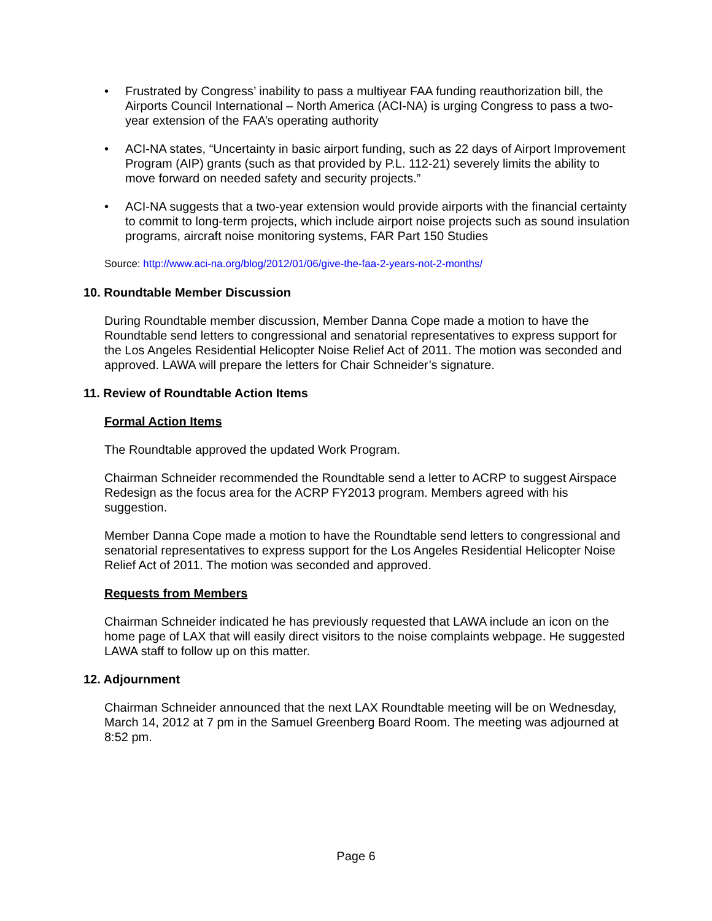• Frustrated by Congress’ inability to pass a multiyear FAA funding reauthorization bill, the Airports Council International – North America (ACI-NA) is urging Congress to pass a two-year extension of the FAA’s operating authority
• ACI-NA states, “Uncertainty in basic airport funding, such as 22 days of Airport Improvement Program (AIP) grants (such as that provided by P.L. 112-21) severely limits the ability to move forward on needed safety and security projects.”
• ACI-NA suggests that a two-year extension would provide airports with the financial certainty to commit to long-term projects, which include airport noise projects such as sound insulation programs, aircraft noise monitoring systems, FAR Part 150 Studies
Source: http://www.aci-na.org/blog/2012/01/06/give-the-faa-2-years-not-2-months/
10. Roundtable Member Discussion
During Roundtable member discussion, Member Danna Cope made a motion to have the Roundtable send letters to congressional and senatorial representatives to express support for the Los Angeles Residential Helicopter Noise Relief Act of 2011. The motion was seconded and approved. LAWA will prepare the letters for Chair Schneider’s signature.
11. Review of Roundtable Action Items
Formal Action Items
The Roundtable approved the updated Work Program.
Chairman Schneider recommended the Roundtable send a letter to ACRP to suggest Airspace Redesign as the focus area for the ACRP FY2013 program. Members agreed with his suggestion.
Member Danna Cope made a motion to have the Roundtable send letters to congressional and senatorial representatives to express support for the Los Angeles Residential Helicopter Noise Relief Act of 2011. The motion was seconded and approved.
Requests from Members
Chairman Schneider indicated he has previously requested that LAWA include an icon on the home page of LAX that will easily direct visitors to the noise complaints webpage. He suggested LAWA staff to follow up on this matter.
12. Adjournment
Chairman Schneider announced that the next LAX Roundtable meeting will be on Wednesday, March 14, 2012 at 7 pm in the Samuel Greenberg Board Room. The meeting was adjourned at 8:52 pm.
Page 6